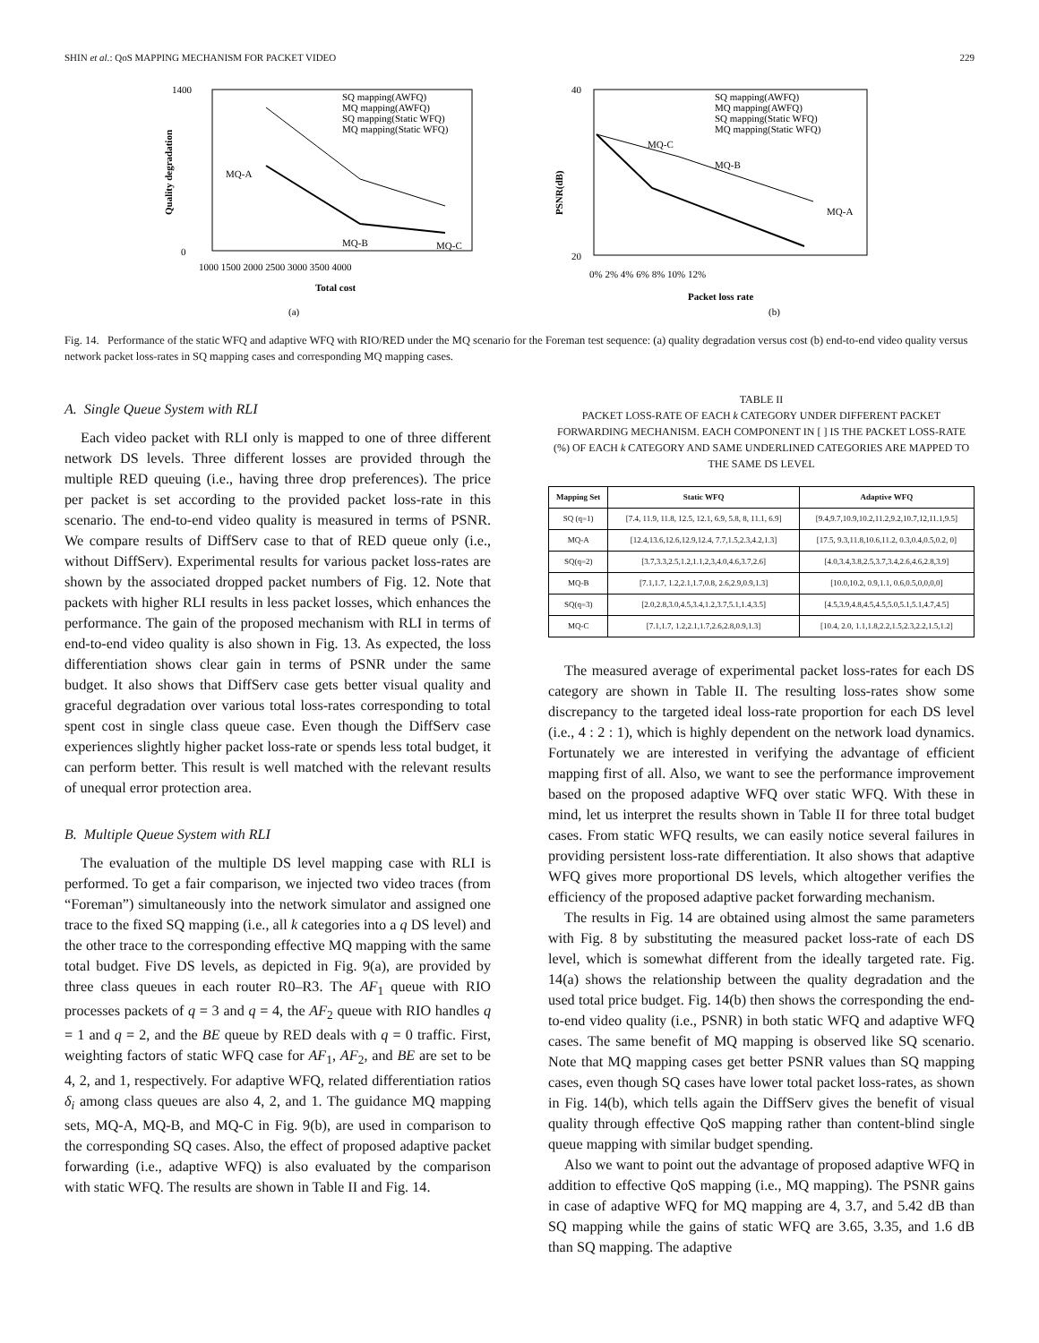SHIN et al.: QoS MAPPING MECHANISM FOR PACKET VIDEO 229
1400
0
Quality degradation
1000 1500 2000 2500 3000 3500 4000
Total cost
(a)
MQ-A
MQ-B
MQ-C
SQ mapping(AWFQ)
MQ mapping(AWFQ)
SQ mapping(Static WFQ)
MQ mapping(Static WFQ)
40
20
PSNR(dB)
0% 2% 4% 6% 8% 10% 12%
Packet loss rate
(b)
MQ-C
MQ-B
MQ-A
SQ mapping(AWFQ)
MQ mapping(AWFQ)
SQ mapping(Static WFQ)
MQ mapping(Static WFQ)
Fig. 14. Performance of the static WFQ and adaptive WFQ with RIO/RED under the MQ scenario for the Foreman test sequence: (a) quality degradation versus cost (b) end-to-end video quality versus network packet loss-rates in SQ mapping cases and corresponding MQ mapping cases.
A. Single Queue System with RLI
Each video packet with RLI only is mapped to one of three different network DS levels. Three different losses are provided through the multiple RED queuing (i.e., having three drop preferences). The price per packet is set according to the provided packet loss-rate in this scenario. The end-to-end video quality is measured in terms of PSNR. We compare results of DiffServ case to that of RED queue only (i.e., without DiffServ). Experimental results for various packet loss-rates are shown by the associated dropped packet numbers of Fig. 12. Note that packets with higher RLI results in less packet losses, which enhances the performance. The gain of the proposed mechanism with RLI in terms of end-to-end video quality is also shown in Fig. 13. As expected, the loss differentiation shows clear gain in terms of PSNR under the same budget. It also shows that DiffServ case gets better visual quality and graceful degradation over various total loss-rates corresponding to total spent cost in single class queue case. Even though the DiffServ case experiences slightly higher packet loss-rate or spends less total budget, it can perform better. This result is well matched with the relevant results of unequal error protection area.
B. Multiple Queue System with RLI
The evaluation of the multiple DS level mapping case with RLI is performed. To get a fair comparison, we injected two video traces (from “Foreman”) simultaneously into the network simulator and assigned one trace to the fixed SQ mapping (i.e., all k categories into a q DS level) and the other trace to the corresponding effective MQ mapping with the same total budget. Five DS levels, as depicted in Fig. 9(a), are provided by three class queues in each router R0–R3. The AF<sub>1</sub> queue with RIO processes packets of q = 3 and q = 4, the AF<sub>2</sub> queue with RIO handles q = 1 and q = 2, and the BE queue by RED deals with q = 0 traffic. First, weighting factors of static WFQ case for AF<sub>1</sub>, AF<sub>2</sub>, and BE are set to be 4, 2, and 1, respectively. For adaptive WFQ, related differentiation ratios δ<sub>i</sub> among class queues are also 4, 2, and 1. The guidance MQ mapping sets, MQ-A, MQ-B, and MQ-C in Fig. 9(b), are used in comparison to the corresponding SQ cases. Also, the effect of proposed adaptive packet forwarding (i.e., adaptive WFQ) is also evaluated by the comparison with static WFQ. The results are shown in Table II and Fig. 14.
TABLE II
PACKET LOSS-RATE OF EACH k CATEGORY UNDER DIFFERENT PACKET FORWARDING MECHANISM. EACH COMPONENT IN [ ] IS THE PACKET LOSS-RATE (%) OF EACH k CATEGORY AND SAME UNDERLINED CATEGORIES ARE MAPPED TO THE SAME DS LEVEL
| Mapping Set | Static WFQ | Adaptive WFQ |
| --- | --- | --- |
| SQ (q=1) | [7.4, 11.9, 11.8, 12.5, 12.1, 6.9, 5.8, 8, 11.1, 6.9] | [9.4,9.7,10.9,10.2,11.2,9.2,10.7,12,11.1,9.5] |
| MQ-A | [12.4,13.6,12.6,12.9,12.4, 7.7,1.5,2.3,4.2,1.3] | [17.5, 9.3,11.8,10.6,11.2, 0.3,0.4,0.5,0.2, 0] |
| SQ(q=2) | [3.7,3.3,2.5,1.2,1.1,2,3,4.0,4.6,3.7,2.6] | [4.0,3.4,3.8,2.5,3.7,3.4,2.6,4.6,2.8,3.9] |
| MQ-B | [7.1,1.7, 1.2,2.1,1.7,0.8, 2.6,2.9,0.9,1.3] | [10.0,10.2, 0.9,1.1, 0.6,0.5,0,0,0,0] |
| SQ(q=3) | [2.0,2.8,3.0,4.5,3.4,1.2,3.7,5.1,1.4,3.5] | [4.5,3.9,4.8,4.5,4.5,5.0,5.1,5.1,4.7,4.5] |
| MQ-C | [7.1,1.7, 1.2,2.1,1.7,2.6,2.8,0.9,1.3] | [10.4, 2.0, 1.1,1.8,2.2,1.5,2.3,2.2,1.5,1.2] |
The measured average of experimental packet loss-rates for each DS category are shown in Table II. The resulting loss-rates show some discrepancy to the targeted ideal loss-rate proportion for each DS level (i.e., 4 : 2 : 1), which is highly dependent on the network load dynamics. Fortunately we are interested in verifying the advantage of efficient mapping first of all. Also, we want to see the performance improvement based on the proposed adaptive WFQ over static WFQ. With these in mind, let us interpret the results shown in Table II for three total budget cases. From static WFQ results, we can easily notice several failures in providing persistent loss-rate differentiation. It also shows that adaptive WFQ gives more proportional DS levels, which altogether verifies the efficiency of the proposed adaptive packet forwarding mechanism.
The results in Fig. 14 are obtained using almost the same parameters with Fig. 8 by substituting the measured packet loss-rate of each DS level, which is somewhat different from the ideally targeted rate. Fig. 14(a) shows the relationship between the quality degradation and the used total price budget. Fig. 14(b) then shows the corresponding the end-to-end video quality (i.e., PSNR) in both static WFQ and adaptive WFQ cases. The same benefit of MQ mapping is observed like SQ scenario. Note that MQ mapping cases get better PSNR values than SQ mapping cases, even though SQ cases have lower total packet loss-rates, as shown in Fig. 14(b), which tells again the DiffServ gives the benefit of visual quality through effective QoS mapping rather than content-blind single queue mapping with similar budget spending.
Also we want to point out the advantage of proposed adaptive WFQ in addition to effective QoS mapping (i.e., MQ mapping). The PSNR gains in case of adaptive WFQ for MQ mapping are 4, 3.7, and 5.42 dB than SQ mapping while the gains of static WFQ are 3.65, 3.35, and 1.6 dB than SQ mapping. The adaptive